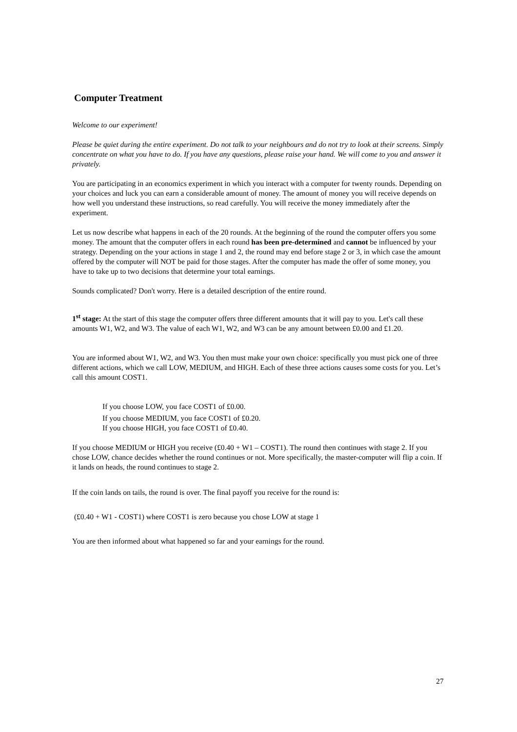Computer Treatment
Welcome to our experiment!
Please be quiet during the entire experiment. Do not talk to your neighbours and do not try to look at their screens. Simply concentrate on what you have to do. If you have any questions, please raise your hand. We will come to you and answer it privately.
You are participating in an economics experiment in which you interact with a computer for twenty rounds. Depending on your choices and luck you can earn a considerable amount of money. The amount of money you will receive depends on how well you understand these instructions, so read carefully. You will receive the money immediately after the experiment.
Let us now describe what happens in each of the 20 rounds. At the beginning of the round the computer offers you some money. The amount that the computer offers in each round has been pre-determined and cannot be influenced by your strategy. Depending on the your actions in stage 1 and 2, the round may end before stage 2 or 3, in which case the amount offered by the computer will NOT be paid for those stages. After the computer has made the offer of some money, you have to take up to two decisions that determine your total earnings.
Sounds complicated? Don't worry. Here is a detailed description of the entire round.
1<sup>st</sup> stage: At the start of this stage the computer offers three different amounts that it will pay to you. Let's call these amounts W1, W2, and W3. The value of each W1, W2, and W3 can be any amount between £0.00 and £1.20.
You are informed about W1, W2, and W3. You then must make your own choice: specifically you must pick one of three different actions, which we call LOW, MEDIUM, and HIGH. Each of these three actions causes some costs for you. Let’s call this amount COST1.
If you choose LOW, you face COST1 of £0.00.
If you choose MEDIUM, you face COST1 of £0.20.
If you choose HIGH, you face COST1 of £0.40.
If you choose MEDIUM or HIGH you receive (£0.40 + W1 – COST1). The round then continues with stage 2. If you chose LOW, chance decides whether the round continues or not. More specifically, the master-computer will flip a coin. If it lands on heads, the round continues to stage 2.
If the coin lands on tails, the round is over. The final payoff you receive for the round is:
(£0.40 + W1 - COST1) where COST1 is zero because you chose LOW at stage 1
You are then informed about what happened so far and your earnings for the round.
27